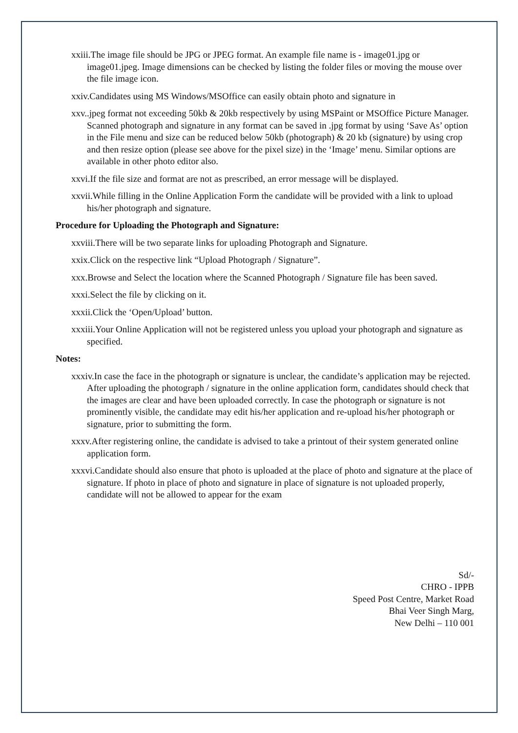xxiii.The image file should be JPG or JPEG format. An example file name is - image01.jpg or image01.jpeg. Image dimensions can be checked by listing the folder files or moving the mouse over the file image icon.
xxiv.Candidates using MS Windows/MSOffice can easily obtain photo and signature in
xxv..jpeg format not exceeding 50kb & 20kb respectively by using MSPaint or MSOffice Picture Manager. Scanned photograph and signature in any format can be saved in .jpg format by using ‘Save As’ option in the File menu and size can be reduced below 50kb (photograph) & 20 kb (signature) by using crop and then resize option (please see above for the pixel size) in the ‘Image’ menu. Similar options are available in other photo editor also.
xxvi.If the file size and format are not as prescribed, an error message will be displayed.
xxvii.While filling in the Online Application Form the candidate will be provided with a link to upload his/her photograph and signature.
Procedure for Uploading the Photograph and Signature:
xxviii.There will be two separate links for uploading Photograph and Signature.
xxix.Click on the respective link “Upload Photograph / Signature”.
xxx.Browse and Select the location where the Scanned Photograph / Signature file has been saved.
xxxi.Select the file by clicking on it.
xxxii.Click the ‘Open/Upload’ button.
xxxiii.Your Online Application will not be registered unless you upload your photograph and signature as specified.
Notes:
xxxiv.In case the face in the photograph or signature is unclear, the candidate’s application may be rejected. After uploading the photograph / signature in the online application form, candidates should check that the images are clear and have been uploaded correctly. In case the photograph or signature is not prominently visible, the candidate may edit his/her application and re-upload his/her photograph or signature, prior to submitting the form.
xxxv.After registering online, the candidate is advised to take a printout of their system generated online application form.
xxxvi.Candidate should also ensure that photo is uploaded at the place of photo and signature at the place of signature. If photo in place of photo and signature in place of signature is not uploaded properly, candidate will not be allowed to appear for the exam
Sd/-
CHRO - IPPB
Speed Post Centre, Market Road
Bhai Veer Singh Marg,
New Delhi – 110 001